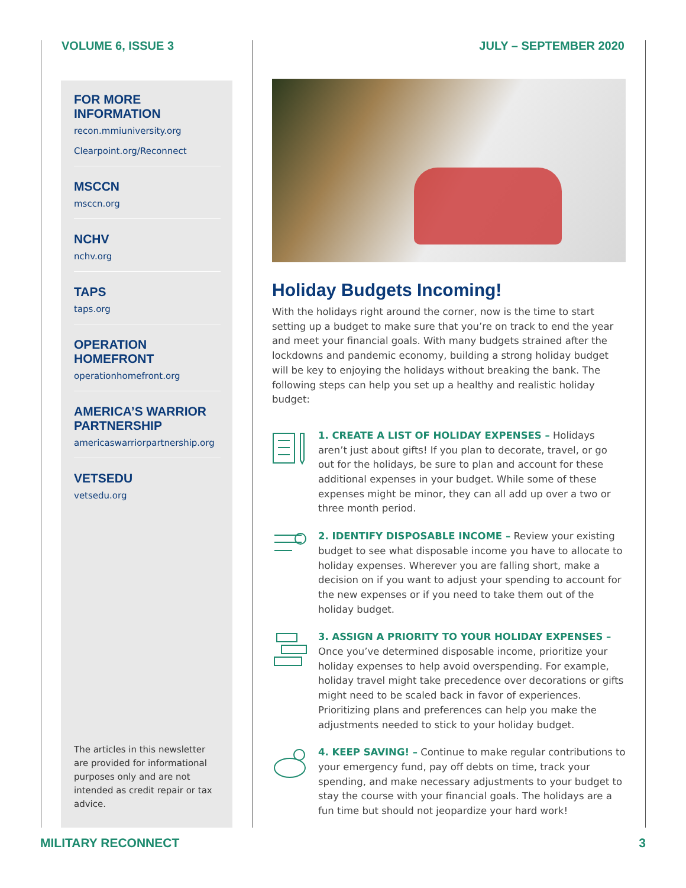VOLUME 6, ISSUE 3 JULY – SEPTEMBER 2020
FOR MORE INFORMATION
recon.mmiuniversity.org
Clearpoint.org/Reconnect
MSCCN
msccn.org
NCHV
nchv.org
TAPS
taps.org
OPERATION
HOMEFRONT
operationhomefront.org
AMERICA’S WARRIOR
PARTNERSHIP
americaswarriorpartnership.org
VETSEDU
vetsedu.org
The articles in this newsletter are provided for informational purposes only and are not intended as credit repair or tax advice.
Holiday Budgets Incoming!
With the holidays right around the corner, now is the time to start setting up a budget to make sure that you’re on track to end the year and meet your financial goals. With many budgets strained after the lockdowns and pandemic economy, building a strong holiday budget will be key to enjoying the holidays without breaking the bank. The following steps can help you set up a healthy and realistic holiday budget:
1. CREATE A LIST OF HOLIDAY EXPENSES – Holidays aren’t just about gifts! If you plan to decorate, travel, or go out for the holidays, be sure to plan and account for these additional expenses in your budget. While some of these expenses might be minor, they can all add up over a two or three month period.
2. IDENTIFY DISPOSABLE INCOME – Review your existing budget to see what disposable income you have to allocate to holiday expenses. Wherever you are falling short, make a decision on if you want to adjust your spending to account for the new expenses or if you need to take them out of the holiday budget.
3. ASSIGN A PRIORITY TO YOUR HOLIDAY EXPENSES – Once you’ve determined disposable income, prioritize your holiday expenses to help avoid overspending. For example, holiday travel might take precedence over decorations or gifts might need to be scaled back in favor of experiences. Prioritizing plans and preferences can help you make the adjustments needed to stick to your holiday budget.
4. KEEP SAVING! – Continue to make regular contributions to your emergency fund, pay off debts on time, track your spending, and make necessary adjustments to your budget to stay the course with your financial goals. The holidays are a fun time but should not jeopardize your hard work!
MILITARY RECONNECT 3